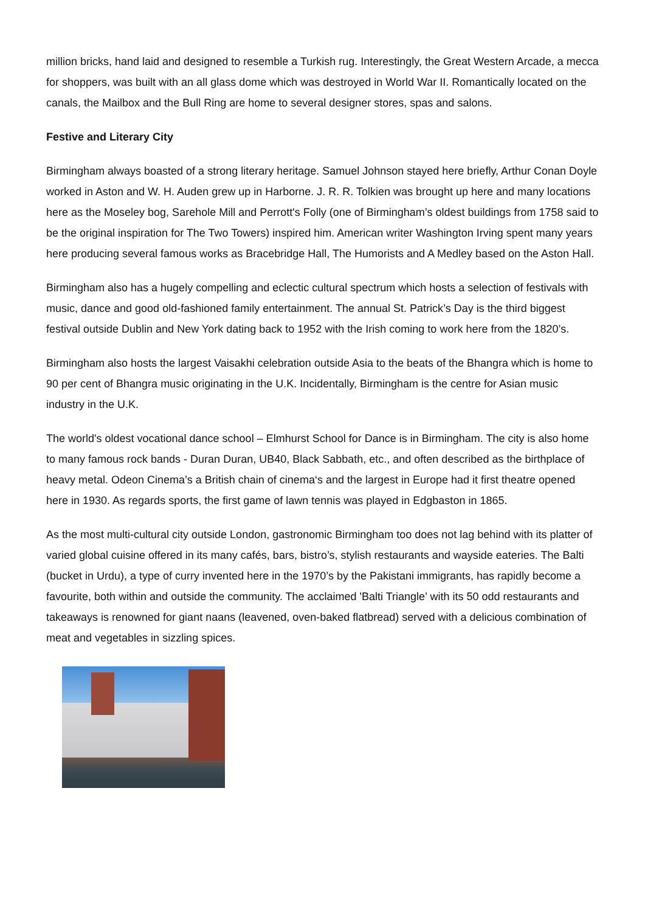million bricks, hand laid and designed to resemble a Turkish rug. Interestingly, the Great Western Arcade, a mecca for shoppers, was built with an all glass dome which was destroyed in World War II. Romantically located on the canals, the Mailbox and the Bull Ring are home to several designer stores, spas and salons.
Festive and Literary City
Birmingham always boasted of a strong literary heritage. Samuel Johnson stayed here briefly, Arthur Conan Doyle worked in Aston and W. H. Auden grew up in Harborne. J. R. R. Tolkien was brought up here and many locations here as the Moseley bog, Sarehole Mill and Perrott's Folly (one of Birmingham’s oldest buildings from 1758 said to be the original inspiration for The Two Towers) inspired him. American writer Washington Irving spent many years here producing several famous works as Bracebridge Hall, The Humorists and A Medley based on the Aston Hall.
Birmingham also has a hugely compelling and eclectic cultural spectrum which hosts a selection of festivals with music, dance and good old-fashioned family entertainment. The annual St. Patrick’s Day is the third biggest festival outside Dublin and New York dating back to 1952 with the Irish coming to work here from the 1820’s.
Birmingham also hosts the largest Vaisakhi celebration outside Asia to the beats of the Bhangra which is home to 90 per cent of Bhangra music originating in the U.K. Incidentally, Birmingham is the centre for Asian music industry in the U.K.
The world's oldest vocational dance school – Elmhurst School for Dance is in Birmingham. The city is also home to many famous rock bands - Duran Duran, UB40, Black Sabbath, etc., and often described as the birthplace of heavy metal. Odeon Cinema’s a British chain of cinema‘s and the largest in Europe had it first theatre opened here in 1930. As regards sports, the first game of lawn tennis was played in Edgbaston in 1865.
As the most multi-cultural city outside London, gastronomic Birmingham too does not lag behind with its platter of varied global cuisine offered in its many cafés, bars, bistro’s, stylish restaurants and wayside eateries. The Balti (bucket in Urdu), a type of curry invented here in the 1970’s by the Pakistani immigrants, has rapidly become a favourite, both within and outside the community. The acclaimed 'Balti Triangle’ with its 50 odd restaurants and takeaways is renowned for giant naans (leavened, oven-baked flatbread) served with a delicious combination of meat and vegetables in sizzling spices.